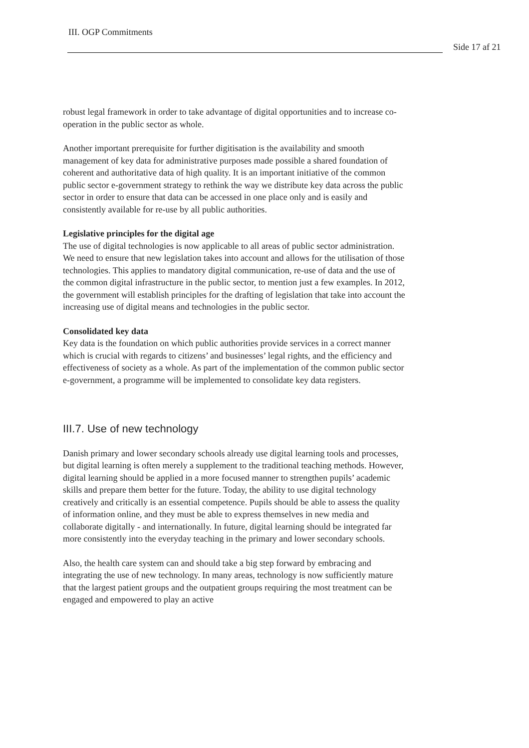III. OGP Commitments
Side 17 af 21
robust legal framework in order to take advantage of digital opportunities and to increase co-operation in the public sector as whole.
Another important prerequisite for further digitisation is the availability and smooth management of key data for administrative purposes made possible a shared foundation of coherent and authoritative data of high quality. It is an important initiative of the common public sector e-government strategy to rethink the way we distribute key data across the public sector in order to ensure that data can be accessed in one place only and is easily and consistently available for re-use by all public authorities.
Legislative principles for the digital age
The use of digital technologies is now applicable to all areas of public sector administration. We need to ensure that new legislation takes into account and allows for the utilisation of those technologies. This applies to mandatory digital communication, re-use of data and the use of the common digital infrastructure in the public sector, to mention just a few examples. In 2012, the government will establish principles for the drafting of legislation that take into account the increasing use of digital means and technologies in the public sector.
Consolidated key data
Key data is the foundation on which public authorities provide services in a correct manner which is crucial with regards to citizens’ and businesses’ legal rights, and the efficiency and effectiveness of society as a whole. As part of the implementation of the common public sector e-government, a programme will be implemented to consolidate key data registers.
III.7. Use of new technology
Danish primary and lower secondary schools already use digital learning tools and processes, but digital learning is often merely a supplement to the traditional teaching methods. However, digital learning should be applied in a more focused manner to strengthen pupils’ academic skills and prepare them better for the future. Today, the ability to use digital technology creatively and critically is an essential competence. Pupils should be able to assess the quality of information online, and they must be able to express themselves in new media and collaborate digitally - and internationally. In future, digital learning should be integrated far more consistently into the everyday teaching in the primary and lower secondary schools.
Also, the health care system can and should take a big step forward by embracing and integrating the use of new technology. In many areas, technology is now sufficiently mature that the largest patient groups and the outpatient groups requiring the most treatment can be engaged and empowered to play an active